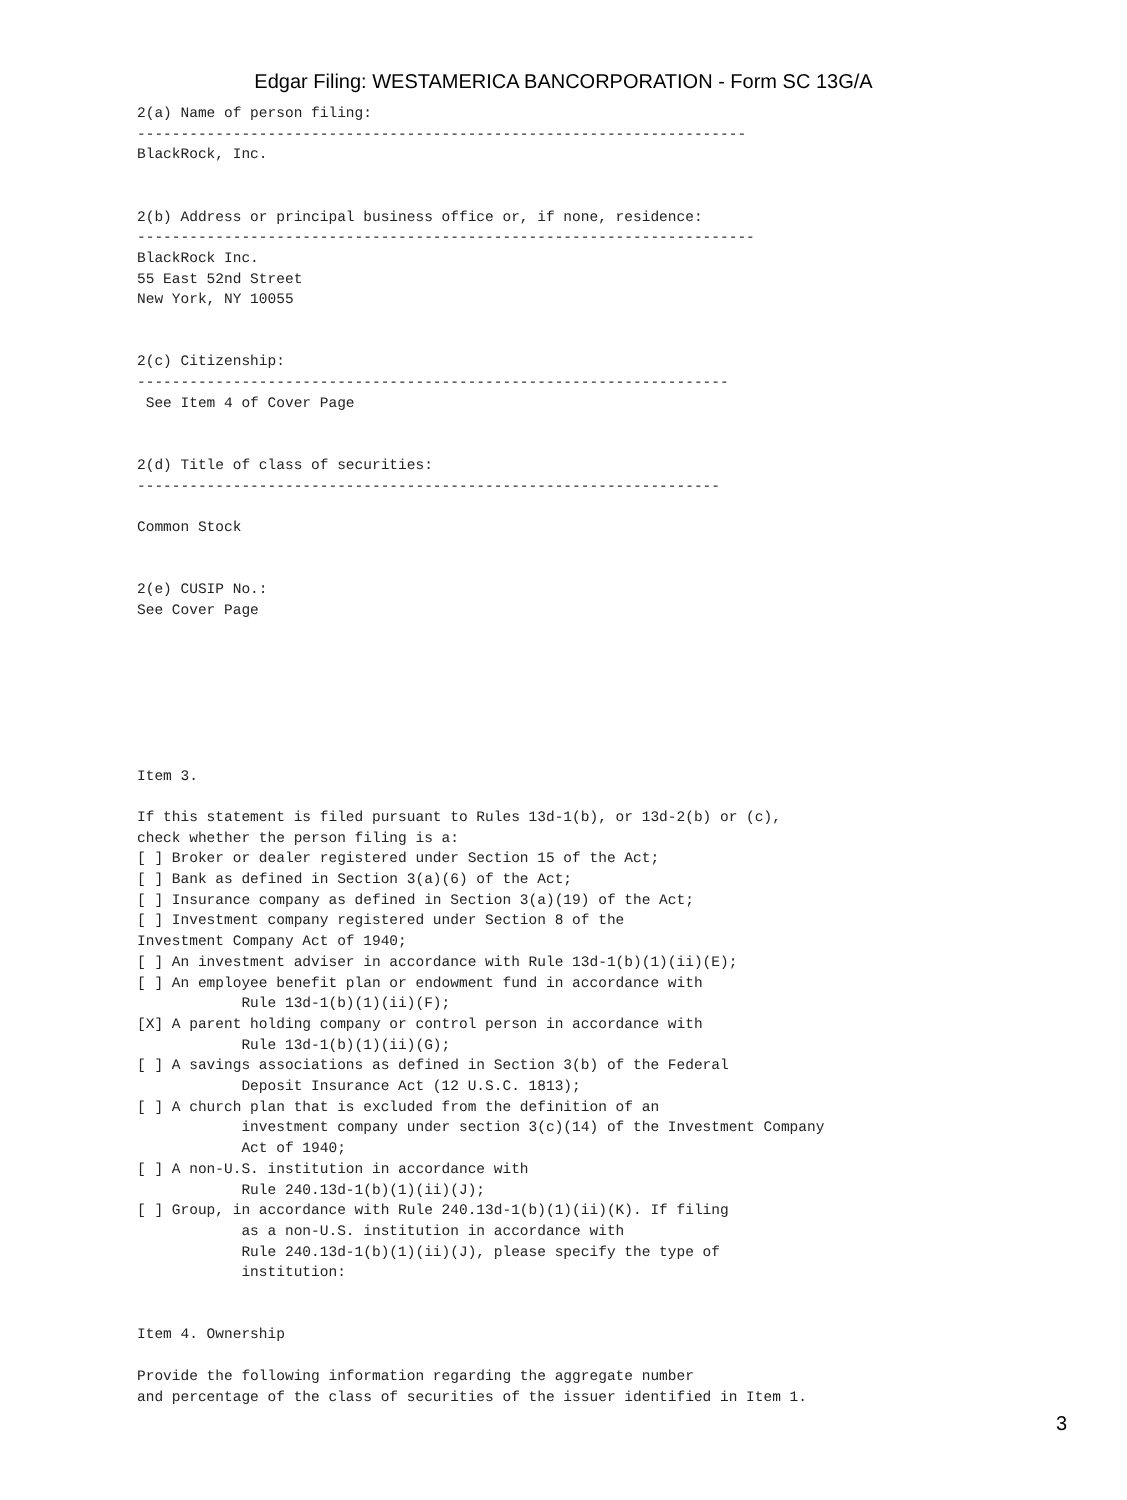Edgar Filing: WESTAMERICA BANCORPORATION - Form SC 13G/A
2(a) Name of person filing:
----------------------------------------------------------------------
BlackRock, Inc.


2(b) Address or principal business office or, if none, residence:
-----------------------------------------------------------------------
BlackRock Inc.
55 East 52nd Street
New York, NY 10055


2(c) Citizenship:
--------------------------------------------------------------------
 See Item 4 of Cover Page


2(d) Title of class of securities:
-------------------------------------------------------------------

Common Stock


2(e) CUSIP No.:
See Cover Page







Item 3.

If this statement is filed pursuant to Rules 13d-1(b), or 13d-2(b) or (c),
check whether the person filing is a:
[ ] Broker or dealer registered under Section 15 of the Act;
[ ] Bank as defined in Section 3(a)(6) of the Act;
[ ] Insurance company as defined in Section 3(a)(19) of the Act;
[ ] Investment company registered under Section 8 of the
Investment Company Act of 1940;
[ ] An investment adviser in accordance with Rule 13d-1(b)(1)(ii)(E);
[ ] An employee benefit plan or endowment fund in accordance with
            Rule 13d-1(b)(1)(ii)(F);
[X] A parent holding company or control person in accordance with
            Rule 13d-1(b)(1)(ii)(G);
[ ] A savings associations as defined in Section 3(b) of the Federal
            Deposit Insurance Act (12 U.S.C. 1813);
[ ] A church plan that is excluded from the definition of an
            investment company under section 3(c)(14) of the Investment Company
            Act of 1940;
[ ] A non-U.S. institution in accordance with
            Rule 240.13d-1(b)(1)(ii)(J);
[ ] Group, in accordance with Rule 240.13d-1(b)(1)(ii)(K). If filing
            as a non-U.S. institution in accordance with
            Rule 240.13d-1(b)(1)(ii)(J), please specify the type of
            institution:


Item 4. Ownership

Provide the following information regarding the aggregate number
and percentage of the class of securities of the issuer identified in Item 1.
3